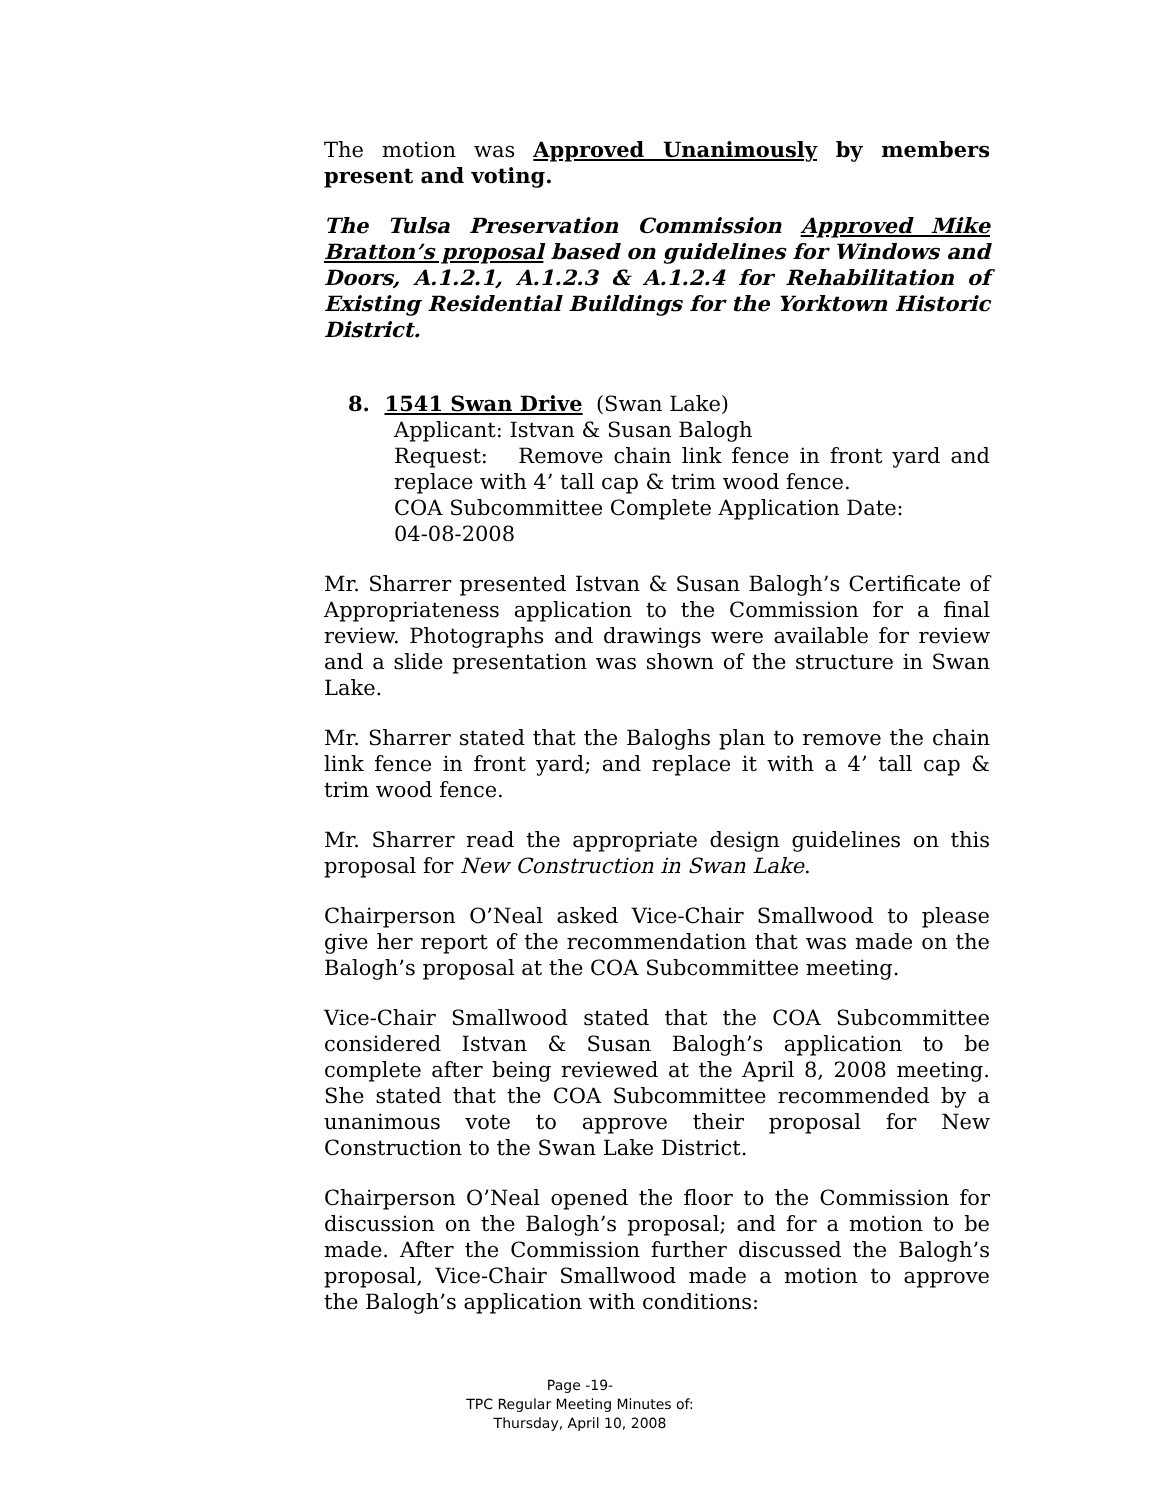The motion was Approved Unanimously by members present and voting.
The Tulsa Preservation Commission Approved Mike Bratton’s proposal based on guidelines for Windows and Doors, A.1.2.1, A.1.2.3 & A.1.2.4 for Rehabilitation of Existing Residential Buildings for the Yorktown Historic District.
8. 1541 Swan Drive (Swan Lake)
Applicant: Istvan & Susan Balogh
Request: Remove chain link fence in front yard and replace with 4’ tall cap & trim wood fence.
COA Subcommittee Complete Application Date:
04-08-2008
Mr. Sharrer presented Istvan & Susan Balogh’s Certificate of Appropriateness application to the Commission for a final review. Photographs and drawings were available for review and a slide presentation was shown of the structure in Swan Lake.
Mr. Sharrer stated that the Baloghs plan to remove the chain link fence in front yard; and replace it with a 4’ tall cap & trim wood fence.
Mr. Sharrer read the appropriate design guidelines on this proposal for New Construction in Swan Lake.
Chairperson O’Neal asked Vice-Chair Smallwood to please give her report of the recommendation that was made on the Balogh’s proposal at the COA Subcommittee meeting.
Vice-Chair Smallwood stated that the COA Subcommittee considered Istvan & Susan Balogh’s application to be complete after being reviewed at the April 8, 2008 meeting. She stated that the COA Subcommittee recommended by a unanimous vote to approve their proposal for New Construction to the Swan Lake District.
Chairperson O’Neal opened the floor to the Commission for discussion on the Balogh’s proposal; and for a motion to be made. After the Commission further discussed the Balogh’s proposal, Vice-Chair Smallwood made a motion to approve the Balogh’s application with conditions:
Page -19-
TPC Regular Meeting Minutes of:
Thursday, April 10, 2008